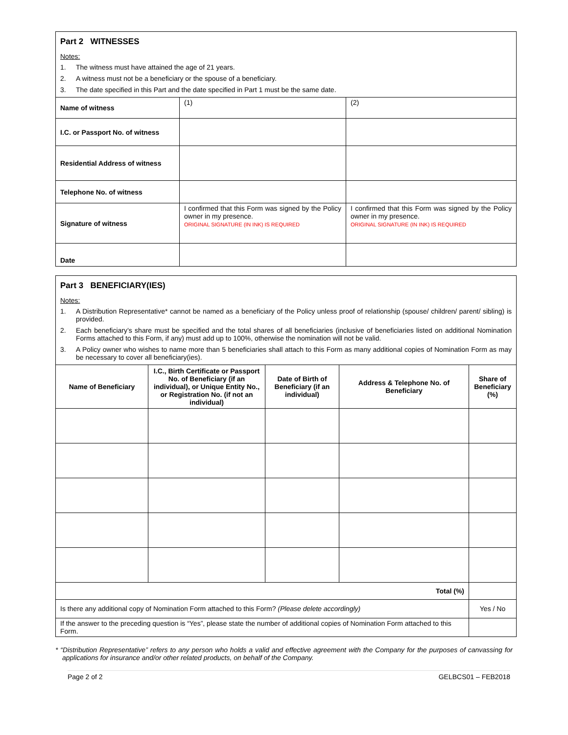Part 2 WITNESSES
Notes:
1. The witness must have attained the age of 21 years.
2. A witness must not be a beneficiary or the spouse of a beneficiary.
3. The date specified in this Part and the date specified in Part 1 must be the same date.
| Name of witness | (1) | (2) |
| I.C. or Passport No. of witness | | |
| Residential Address of witness | | |
| Telephone No. of witness | | |
| Signature of witness | I confirmed that this Form was signed by the Policy owner in my presence. ORIGINAL SIGNATURE (IN INK) IS REQUIRED | I confirmed that this Form was signed by the Policy owner in my presence. ORIGINAL SIGNATURE (IN INK) IS REQUIRED |
| Date | | |
Part 3 BENEFICIARY(IES)
Notes:
1. A Distribution Representative* cannot be named as a beneficiary of the Policy unless proof of relationship (spouse/ children/ parent/ sibling) is provided.
2. Each beneficiary’s share must be specified and the total shares of all beneficiaries (inclusive of beneficiaries listed on additional Nomination Forms attached to this Form, if any) must add up to 100%, otherwise the nomination will not be valid.
3. A Policy owner who wishes to name more than 5 beneficiaries shall attach to this Form as many additional copies of Nomination Form as may be necessary to cover all beneficiary(ies).
| Name of Beneficiary | I.C., Birth Certificate or Passport No. of Beneficiary (if an individual), or Unique Entity No., or Registration No. (if not an individual) | Date of Birth of Beneficiary (if an individual) | Address & Telephone No. of Beneficiary | Share of Beneficiary (%) |
| --- | --- | --- | --- | --- |
| Total (%) | | | | |
| Is there any additional copy of Nomination Form attached to this Form? (Please delete accordingly) | | | | Yes / No |
| If the answer to the preceding question is “Yes”, please state the number of additional copies of Nomination Form attached to this Form. | | | | |
* “Distribution Representative” refers to any person who holds a valid and effective agreement with the Company for the purposes of canvassing for applications for insurance and/or other related products, on behalf of the Company.
Page 2 of 2 GELBCS01 – FEB2018